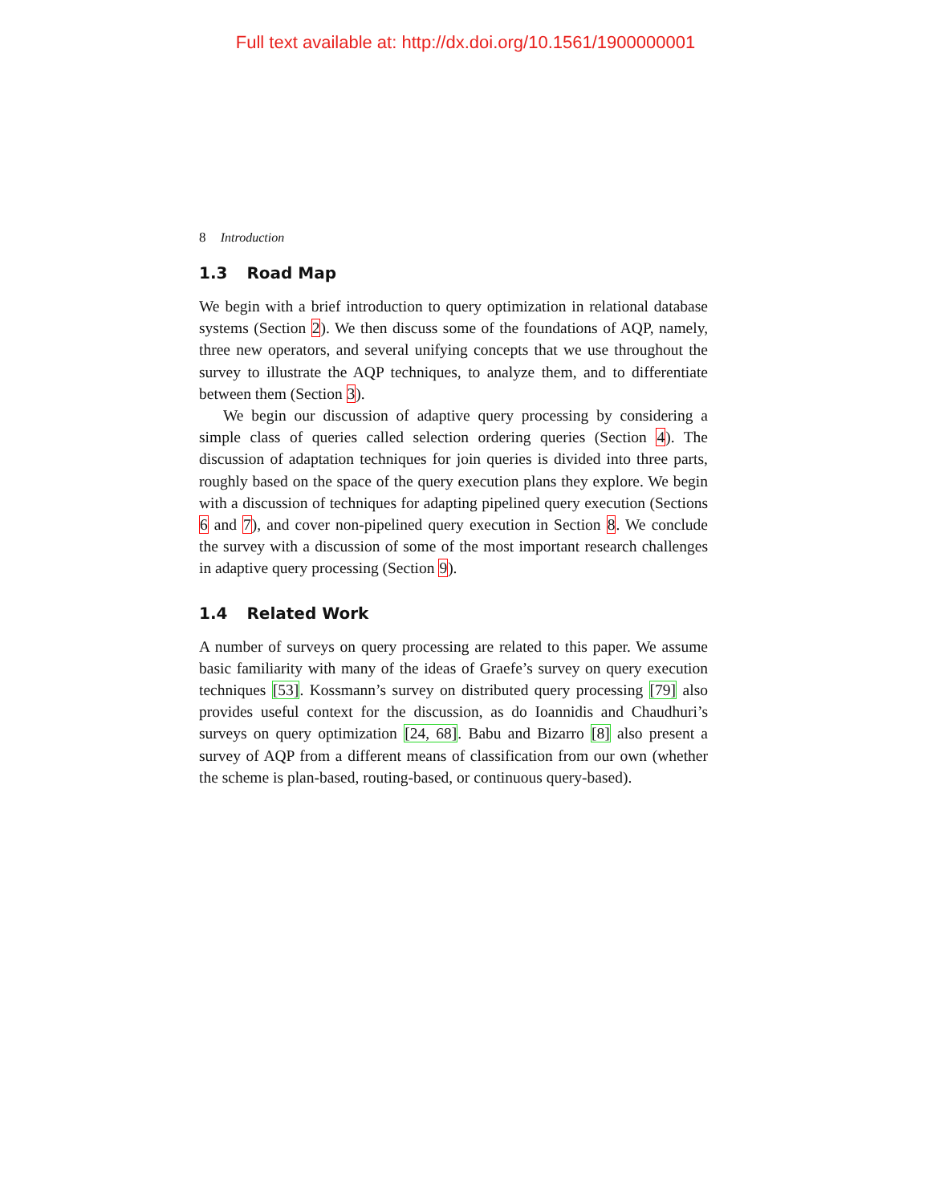Full text available at: http://dx.doi.org/10.1561/1900000001
8 Introduction
1.3 Road Map
We begin with a brief introduction to query optimization in relational database systems (Section 2). We then discuss some of the foundations of AQP, namely, three new operators, and several unifying concepts that we use throughout the survey to illustrate the AQP techniques, to analyze them, and to differentiate between them (Section 3).
We begin our discussion of adaptive query processing by considering a simple class of queries called selection ordering queries (Section 4). The discussion of adaptation techniques for join queries is divided into three parts, roughly based on the space of the query execution plans they explore. We begin with a discussion of techniques for adapting pipelined query execution (Sections 6 and 7), and cover non-pipelined query execution in Section 8. We conclude the survey with a discussion of some of the most important research challenges in adaptive query processing (Section 9).
1.4 Related Work
A number of surveys on query processing are related to this paper. We assume basic familiarity with many of the ideas of Graefe’s survey on query execution techniques [53]. Kossmann’s survey on distributed query processing [79] also provides useful context for the discussion, as do Ioannidis and Chaudhuri’s surveys on query optimization [24, 68]. Babu and Bizarro [8] also present a survey of AQP from a different means of classification from our own (whether the scheme is plan-based, routing-based, or continuous query-based).